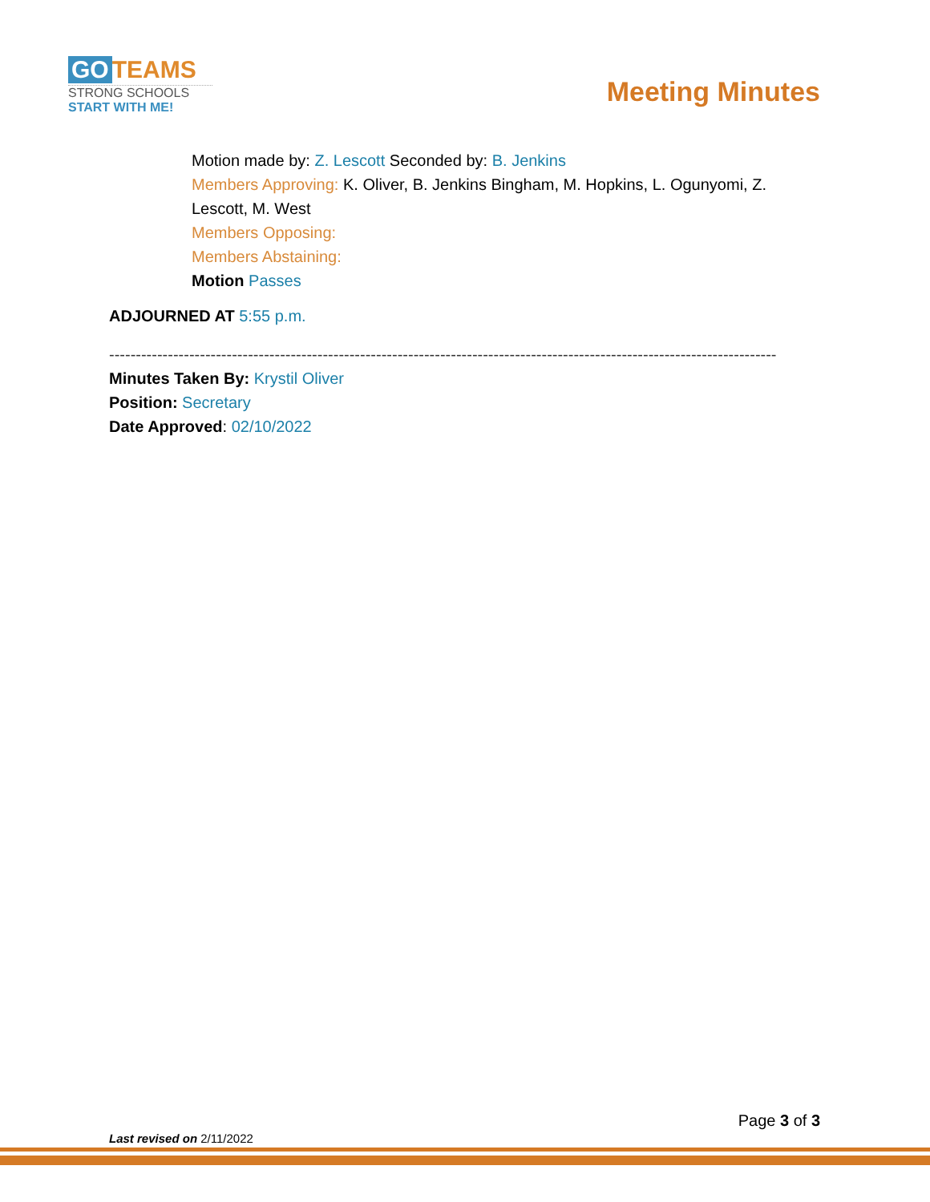GO TEAMS
STRONG SCHOOLS
START WITH ME!
Meeting Minutes
Motion made by: Z. Lescott Seconded by: B. Jenkins
Members Approving: K. Oliver, B. Jenkins Bingham, M. Hopkins, L. Ogunyomi, Z. Lescott, M. West
Members Opposing:
Members Abstaining:
Motion Passes
ADJOURNED AT 5:55 p.m.
-----------------------------------------------------------------------------------------------------------------------------
Minutes Taken By: Krystil Oliver
Position: Secretary
Date Approved: 02/10/2022
Page 3 of 3
Last revised on 2/11/2022